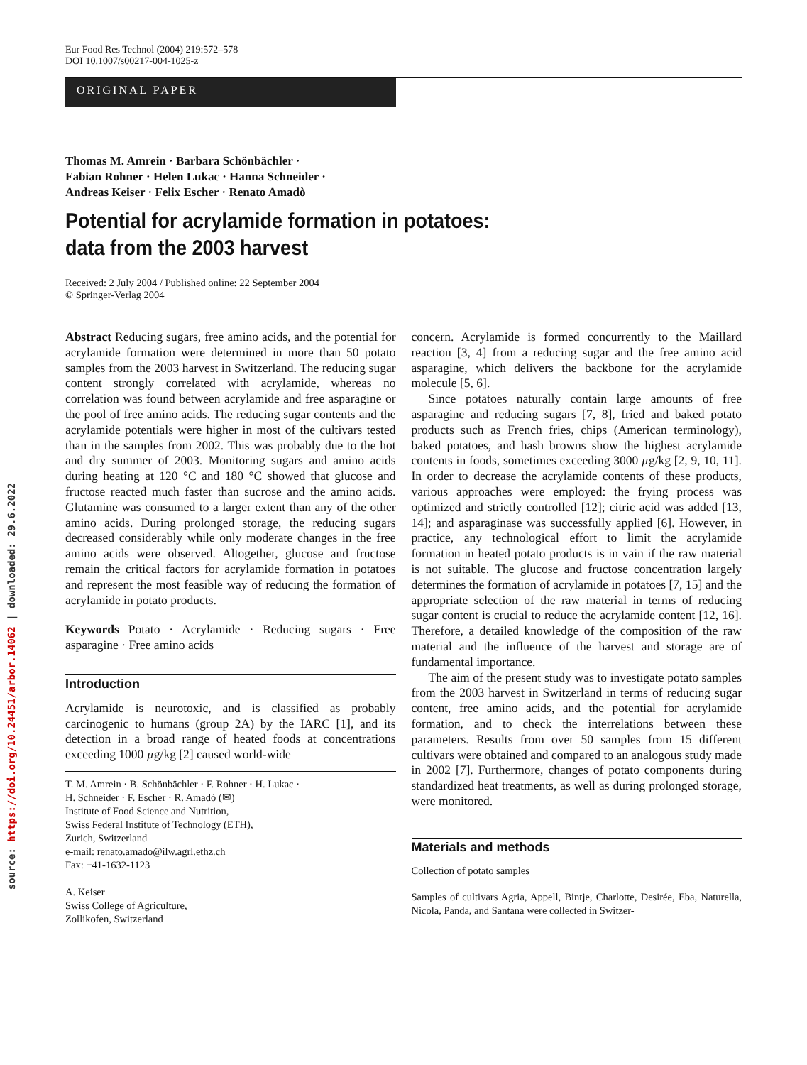source: https://doi.org/10.24451/arbor.14062 | downloaded: 29.6.2022
Eur Food Res Technol (2004) 219:572–578
DOI 10.1007/s00217-004-1025-z
ORIGINAL PAPER
Thomas M. Amrein · Barbara Schönbächler ·
Fabian Rohner · Helen Lukac · Hanna Schneider ·
Andreas Keiser · Felix Escher · Renato Amadò
Potential for acrylamide formation in potatoes:
data from the 2003 harvest
Received: 2 July 2004 / Published online: 22 September 2004
© Springer-Verlag 2004
Abstract Reducing sugars, free amino acids, and the potential for acrylamide formation were determined in more than 50 potato samples from the 2003 harvest in Switzerland. The reducing sugar content strongly correlated with acrylamide, whereas no correlation was found between acrylamide and free asparagine or the pool of free amino acids. The reducing sugar contents and the acrylamide potentials were higher in most of the cultivars tested than in the samples from 2002. This was probably due to the hot and dry summer of 2003. Monitoring sugars and amino acids during heating at 120 °C and 180 °C showed that glucose and fructose reacted much faster than sucrose and the amino acids. Glutamine was consumed to a larger extent than any of the other amino acids. During prolonged storage, the reducing sugars decreased considerably while only moderate changes in the free amino acids were observed. Altogether, glucose and fructose remain the critical factors for acrylamide formation in potatoes and represent the most feasible way of reducing the formation of acrylamide in potato products.
Keywords Potato · Acrylamide · Reducing sugars · Free asparagine · Free amino acids
Introduction
Acrylamide is neurotoxic, and is classified as probably carcinogenic to humans (group 2A) by the IARC [1], and its detection in a broad range of heated foods at concentrations exceeding 1000 µg/kg [2] caused world-wide
T. M. Amrein · B. Schönbächler · F. Rohner · H. Lukac ·
H. Schneider · F. Escher · R. Amadò (✉)
Institute of Food Science and Nutrition,
Swiss Federal Institute of Technology (ETH),
Zurich, Switzerland
e-mail: renato.amado@ilw.agrl.ethz.ch
Fax: +41-1632-1123
A. Keiser
Swiss College of Agriculture,
Zollikofen, Switzerland
concern. Acrylamide is formed concurrently to the Maillard reaction [3, 4] from a reducing sugar and the free amino acid asparagine, which delivers the backbone for the acrylamide molecule [5, 6].
Since potatoes naturally contain large amounts of free asparagine and reducing sugars [7, 8], fried and baked potato products such as French fries, chips (American terminology), baked potatoes, and hash browns show the highest acrylamide contents in foods, sometimes exceeding 3000 µg/kg [2, 9, 10, 11]. In order to decrease the acrylamide contents of these products, various approaches were employed: the frying process was optimized and strictly controlled [12]; citric acid was added [13, 14]; and asparaginase was successfully applied [6]. However, in practice, any technological effort to limit the acrylamide formation in heated potato products is in vain if the raw material is not suitable. The glucose and fructose concentration largely determines the formation of acrylamide in potatoes [7, 15] and the appropriate selection of the raw material in terms of reducing sugar content is crucial to reduce the acrylamide content [12, 16]. Therefore, a detailed knowledge of the composition of the raw material and the influence of the harvest and storage are of fundamental importance.
The aim of the present study was to investigate potato samples from the 2003 harvest in Switzerland in terms of reducing sugar content, free amino acids, and the potential for acrylamide formation, and to check the interrelations between these parameters. Results from over 50 samples from 15 different cultivars were obtained and compared to an analogous study made in 2002 [7]. Furthermore, changes of potato components during standardized heat treatments, as well as during prolonged storage, were monitored.
Materials and methods
Collection of potato samples
Samples of cultivars Agria, Appell, Bintje, Charlotte, Desirée, Eba, Naturella, Nicola, Panda, and Santana were collected in Switzer-